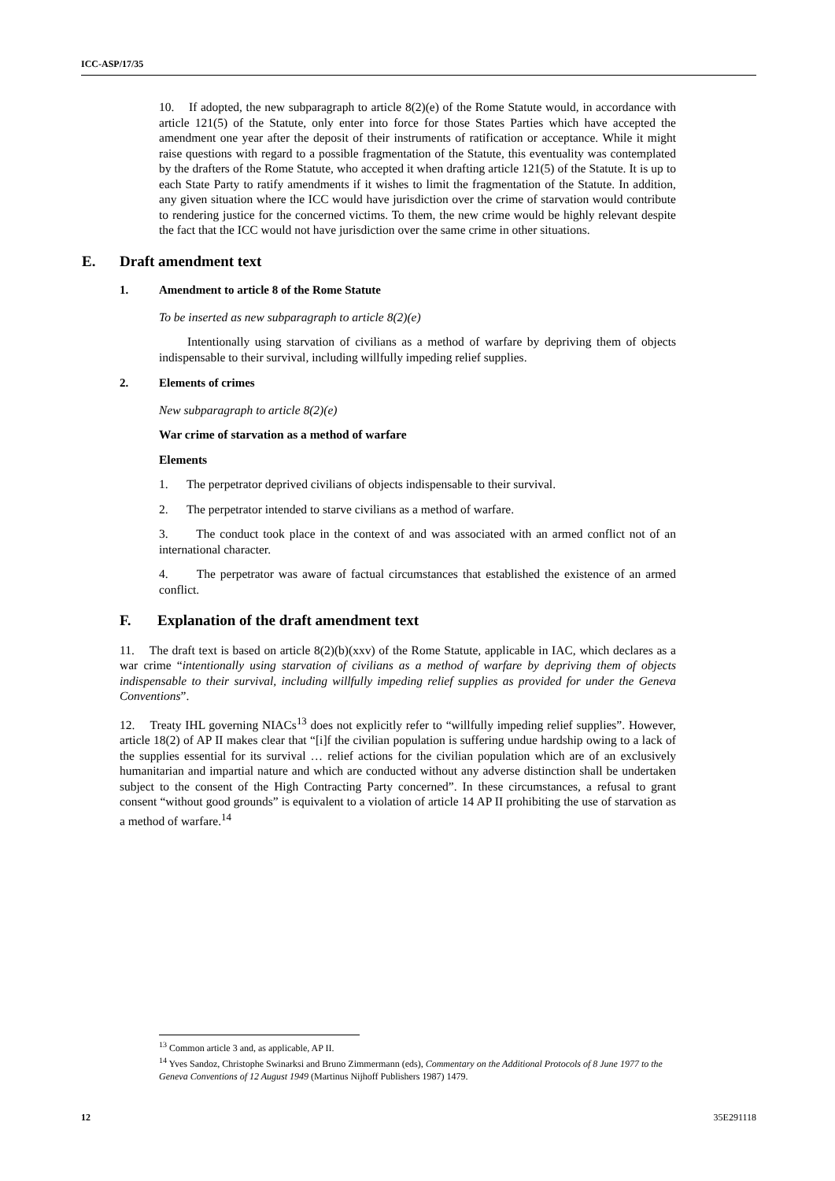ICC-ASP/17/35
10. If adopted, the new subparagraph to article 8(2)(e) of the Rome Statute would, in accordance with article 121(5) of the Statute, only enter into force for those States Parties which have accepted the amendment one year after the deposit of their instruments of ratification or acceptance. While it might raise questions with regard to a possible fragmentation of the Statute, this eventuality was contemplated by the drafters of the Rome Statute, who accepted it when drafting article 121(5) of the Statute. It is up to each State Party to ratify amendments if it wishes to limit the fragmentation of the Statute. In addition, any given situation where the ICC would have jurisdiction over the crime of starvation would contribute to rendering justice for the concerned victims. To them, the new crime would be highly relevant despite the fact that the ICC would not have jurisdiction over the same crime in other situations.
E. Draft amendment text
1. Amendment to article 8 of the Rome Statute
To be inserted as new subparagraph to article 8(2)(e)
Intentionally using starvation of civilians as a method of warfare by depriving them of objects indispensable to their survival, including willfully impeding relief supplies.
2. Elements of crimes
New subparagraph to article 8(2)(e)
War crime of starvation as a method of warfare
Elements
1. The perpetrator deprived civilians of objects indispensable to their survival.
2. The perpetrator intended to starve civilians as a method of warfare.
3. The conduct took place in the context of and was associated with an armed conflict not of an international character.
4. The perpetrator was aware of factual circumstances that established the existence of an armed conflict.
F. Explanation of the draft amendment text
11. The draft text is based on article 8(2)(b)(xxv) of the Rome Statute, applicable in IAC, which declares as a war crime “intentionally using starvation of civilians as a method of warfare by depriving them of objects indispensable to their survival, including willfully impeding relief supplies as provided for under the Geneva Conventions”.
12. Treaty IHL governing NIACs<sup>13</sup> does not explicitly refer to “willfully impeding relief supplies”. However, article 18(2) of AP II makes clear that “[i]f the civilian population is suffering undue hardship owing to a lack of the supplies essential for its survival … relief actions for the civilian population which are of an exclusively humanitarian and impartial nature and which are conducted without any adverse distinction shall be undertaken subject to the consent of the High Contracting Party concerned”. In these circumstances, a refusal to grant consent “without good grounds” is equivalent to a violation of article 14 AP II prohibiting the use of starvation as a method of warfare.<sup>14</sup>
<sup>13</sup> Common article 3 and, as applicable, AP II.
<sup>14</sup> Yves Sandoz, Christophe Swinarksi and Bruno Zimmermann (eds), Commentary on the Additional Protocols of 8 June 1977 to the Geneva Conventions of 12 August 1949 (Martinus Nijhoff Publishers 1987) 1479.
12 35E291118